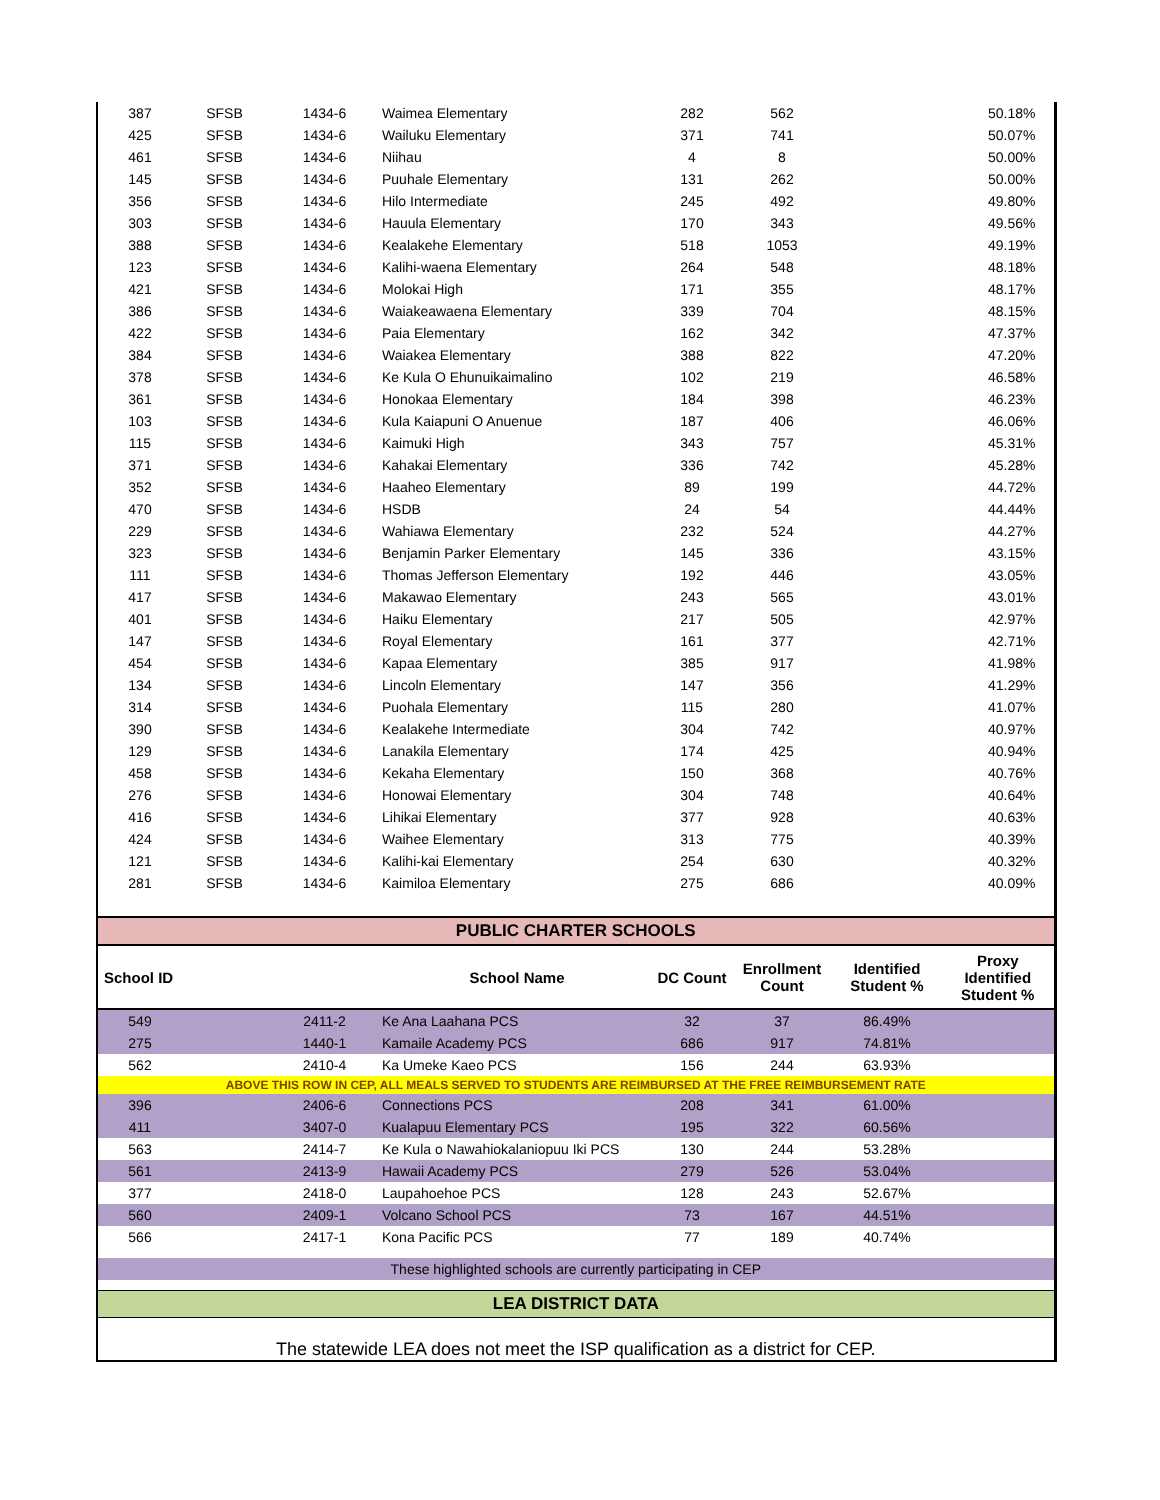| 387 | SFSB | 1434-6 | Waimea Elementary | 282 | 562 | | 50.18% |
| 425 | SFSB | 1434-6 | Wailuku Elementary | 371 | 741 | | 50.07% |
| 461 | SFSB | 1434-6 | Niihau | 4 | 8 | | 50.00% |
| 145 | SFSB | 1434-6 | Puuhale Elementary | 131 | 262 | | 50.00% |
| 356 | SFSB | 1434-6 | Hilo Intermediate | 245 | 492 | | 49.80% |
| 303 | SFSB | 1434-6 | Hauula Elementary | 170 | 343 | | 49.56% |
| 388 | SFSB | 1434-6 | Kealakehe Elementary | 518 | 1053 | | 49.19% |
| 123 | SFSB | 1434-6 | Kalihi-waena Elementary | 264 | 548 | | 48.18% |
| 421 | SFSB | 1434-6 | Molokai High | 171 | 355 | | 48.17% |
| 386 | SFSB | 1434-6 | Waiakeawaena Elementary | 339 | 704 | | 48.15% |
| 422 | SFSB | 1434-6 | Paia Elementary | 162 | 342 | | 47.37% |
| 384 | SFSB | 1434-6 | Waiakea Elementary | 388 | 822 | | 47.20% |
| 378 | SFSB | 1434-6 | Ke Kula O Ehunuikaimalino | 102 | 219 | | 46.58% |
| 361 | SFSB | 1434-6 | Honokaa Elementary | 184 | 398 | | 46.23% |
| 103 | SFSB | 1434-6 | Kula Kaiapuni O Anuenue | 187 | 406 | | 46.06% |
| 115 | SFSB | 1434-6 | Kaimuki High | 343 | 757 | | 45.31% |
| 371 | SFSB | 1434-6 | Kahakai Elementary | 336 | 742 | | 45.28% |
| 352 | SFSB | 1434-6 | Haaheo Elementary | 89 | 199 | | 44.72% |
| 470 | SFSB | 1434-6 | HSDB | 24 | 54 | | 44.44% |
| 229 | SFSB | 1434-6 | Wahiawa Elementary | 232 | 524 | | 44.27% |
| 323 | SFSB | 1434-6 | Benjamin Parker Elementary | 145 | 336 | | 43.15% |
| 111 | SFSB | 1434-6 | Thomas Jefferson Elementary | 192 | 446 | | 43.05% |
| 417 | SFSB | 1434-6 | Makawao Elementary | 243 | 565 | | 43.01% |
| 401 | SFSB | 1434-6 | Haiku Elementary | 217 | 505 | | 42.97% |
| 147 | SFSB | 1434-6 | Royal Elementary | 161 | 377 | | 42.71% |
| 454 | SFSB | 1434-6 | Kapaa Elementary | 385 | 917 | | 41.98% |
| 134 | SFSB | 1434-6 | Lincoln Elementary | 147 | 356 | | 41.29% |
| 314 | SFSB | 1434-6 | Puohala Elementary | 115 | 280 | | 41.07% |
| 390 | SFSB | 1434-6 | Kealakehe Intermediate | 304 | 742 | | 40.97% |
| 129 | SFSB | 1434-6 | Lanakila Elementary | 174 | 425 | | 40.94% |
| 458 | SFSB | 1434-6 | Kekaha Elementary | 150 | 368 | | 40.76% |
| 276 | SFSB | 1434-6 | Honowai Elementary | 304 | 748 | | 40.64% |
| 416 | SFSB | 1434-6 | Lihikai Elementary | 377 | 928 | | 40.63% |
| 424 | SFSB | 1434-6 | Waihee Elementary | 313 | 775 | | 40.39% |
| 121 | SFSB | 1434-6 | Kalihi-kai Elementary | 254 | 630 | | 40.32% |
| 281 | SFSB | 1434-6 | Kaimiloa Elementary | 275 | 686 | | 40.09% |
| PUBLIC CHARTER SCHOOLS | | | | | | | |
| School ID | | | School Name | DC Count | Enrollment Count | Identified Student % | Proxy Identified Student % |
| 549 | | 2411-2 | Ke Ana Laahana PCS | 32 | 37 | 86.49% | |
| 275 | | 1440-1 | Kamaile Academy PCS | 686 | 917 | 74.81% | |
| 562 | | 2410-4 | Ka Umeke Kaeo PCS | 156 | 244 | 63.93% | |
| ABOVE THIS ROW IN CEP, ALL MEALS SERVED TO STUDENTS ARE REIMBURSED AT THE FREE REIMBURSEMENT RATE | | | | | | | |
| 396 | | 2406-6 | Connections PCS | 208 | 341 | 61.00% | |
| 411 | | 3407-0 | Kualapuu Elementary PCS | 195 | 322 | 60.56% | |
| 563 | | 2414-7 | Ke Kula o Nawahiokalaniopuu Iki PCS | 130 | 244 | 53.28% | |
| 561 | | 2413-9 | Hawaii Academy PCS | 279 | 526 | 53.04% | |
| 377 | | 2418-0 | Laupahoehoe PCS | 128 | 243 | 52.67% | |
| 560 | | 2409-1 | Volcano School PCS | 73 | 167 | 44.51% | |
| 566 | | 2417-1 | Kona Pacific PCS | 77 | 189 | 40.74% | |
| These highlighted schools are currently participating in CEP | | | | | | | |
| LEA DISTRICT DATA | | | | | | | |
| The statewide LEA does not meet the ISP qualification as a district for CEP. | | | | | | | |